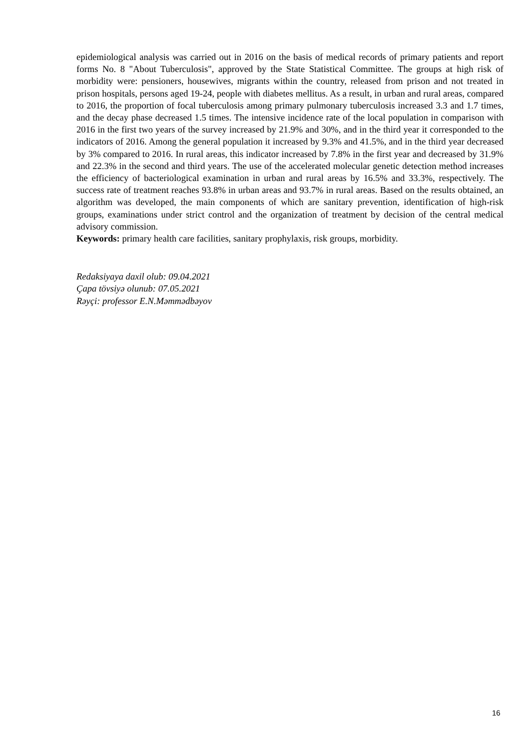epidemiological analysis was carried out in 2016 on the basis of medical records of primary patients and report forms No. 8 "About Tuberculosis", approved by the State Statistical Committee. The groups at high risk of morbidity were: pensioners, housewives, migrants within the country, released from prison and not treated in prison hospitals, persons aged 19-24, people with diabetes mellitus. As a result, in urban and rural areas, compared to 2016, the proportion of focal tuberculosis among primary pulmonary tuberculosis increased 3.3 and 1.7 times, and the decay phase decreased 1.5 times. The intensive incidence rate of the local population in comparison with 2016 in the first two years of the survey increased by 21.9% and 30%, and in the third year it corresponded to the indicators of 2016. Among the general population it increased by 9.3% and 41.5%, and in the third year decreased by 3% compared to 2016. In rural areas, this indicator increased by 7.8% in the first year and decreased by 31.9% and 22.3% in the second and third years. The use of the accelerated molecular genetic detection method increases the efficiency of bacteriological examination in urban and rural areas by 16.5% and 33.3%, respectively. The success rate of treatment reaches 93.8% in urban areas and 93.7% in rural areas. Based on the results obtained, an algorithm was developed, the main components of which are sanitary prevention, identification of high-risk groups, examinations under strict control and the organization of treatment by decision of the central medical advisory commission.
Keywords: primary health care facilities, sanitary prophylaxis, risk groups, morbidity.
Redaksiyaya daxil olub: 09.04.2021
Çapa tövsiyə olunub: 07.05.2021
Rəyçi: professor E.N.Məmmədbəyov
16